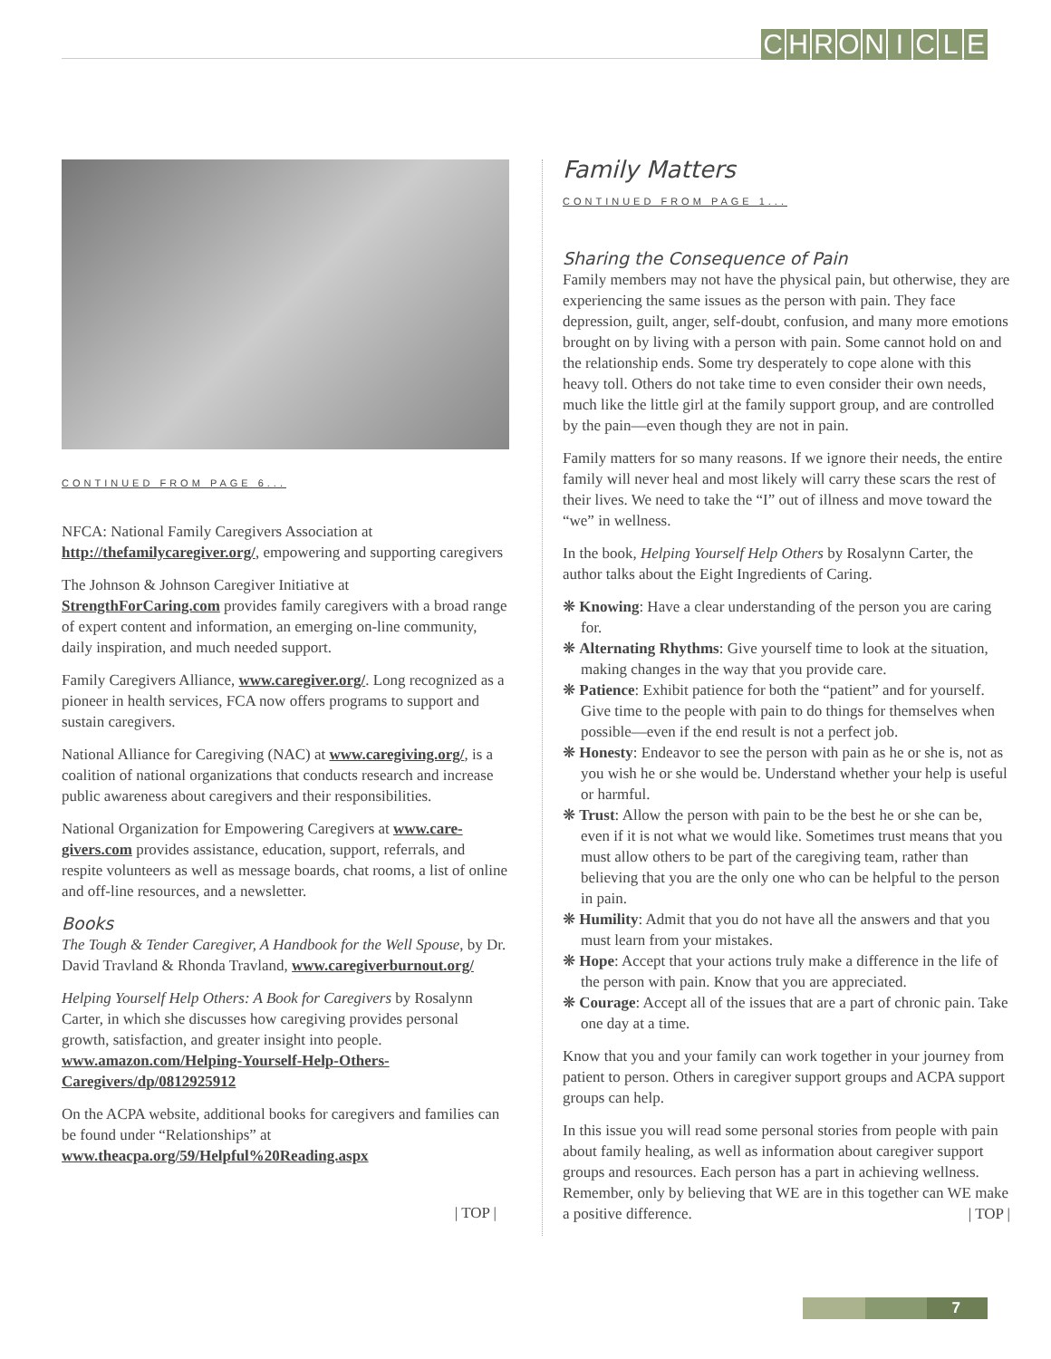CHRONICLE
CONTINUED FROM PAGE 6...
NFCA: National Family Caregivers Association at http://thefamilycaregiver.org/, empowering and supporting caregivers
The Johnson & Johnson Caregiver Initiative at StrengthForCaring.com provides family caregivers with a broad range of expert content and information, an emerging on-line community, daily inspiration, and much needed support.
Family Caregivers Alliance, www.caregiver.org/. Long recognized as a pioneer in health services, FCA now offers programs to support and sustain caregivers.
National Alliance for Caregiving (NAC) at www.caregiving.org/, is a coalition of national organizations that conducts research and increase public awareness about caregivers and their responsibilities.
National Organization for Empowering Caregivers at www.care-givers.com provides assistance, education, support, referrals, and respite volunteers as well as message boards, chat rooms, a list of online and off-line resources, and a newsletter.
Books
The Tough & Tender Caregiver, A Handbook for the Well Spouse, by Dr. David Travland & Rhonda Travland, www.caregiverburnout.org/
Helping Yourself Help Others: A Book for Caregivers by Rosalynn Carter, in which she discusses how caregiving provides personal growth, satisfaction, and greater insight into people. www.amazon.com/Helping-Yourself-Help-Others-Caregivers/dp/0812925912
On the ACPA website, additional books for caregivers and families can be found under “Relationships” at www.theacpa.org/59/Helpful%20Reading.aspx
| TOP |
Family Matters
CONTINUED FROM PAGE 1...
Sharing the Consequence of Pain
Family members may not have the physical pain, but otherwise, they are experiencing the same issues as the person with pain. They face depression, guilt, anger, self-doubt, confusion, and many more emotions brought on by living with a person with pain. Some cannot hold on and the relationship ends. Some try desperately to cope alone with this heavy toll. Others do not take time to even consider their own needs, much like the little girl at the family support group, and are controlled by the pain—even though they are not in pain.
Family matters for so many reasons. If we ignore their needs, the entire family will never heal and most likely will carry these scars the rest of their lives. We need to take the “I” out of illness and move toward the “we” in wellness.
In the book, Helping Yourself Help Others by Rosalynn Carter, the author talks about the Eight Ingredients of Caring.
❋ Knowing: Have a clear understanding of the person you are caring for.
❋ Alternating Rhythms: Give yourself time to look at the situation, making changes in the way that you provide care.
❋ Patience: Exhibit patience for both the “patient” and for yourself. Give time to the people with pain to do things for themselves when possible—even if the end result is not a perfect job.
❋ Honesty: Endeavor to see the person with pain as he or she is, not as you wish he or she would be. Understand whether your help is useful or harmful.
❋ Trust: Allow the person with pain to be the best he or she can be, even if it is not what we would like. Sometimes trust means that you must allow others to be part of the caregiving team, rather than believing that you are the only one who can be helpful to the person in pain.
❋ Humility: Admit that you do not have all the answers and that you must learn from your mistakes.
❋ Hope: Accept that your actions truly make a difference in the life of the person with pain. Know that you are appreciated.
❋ Courage: Accept all of the issues that are a part of chronic pain. Take one day at a time.
Know that you and your family can work together in your journey from patient to person. Others in caregiver support groups and ACPA support groups can help.
In this issue you will read some personal stories from people with pain about family healing, as well as information about caregiver support groups and resources. Each person has a part in achieving wellness. Remember, only by believing that WE are in this together can WE make a positive difference. | TOP |
7